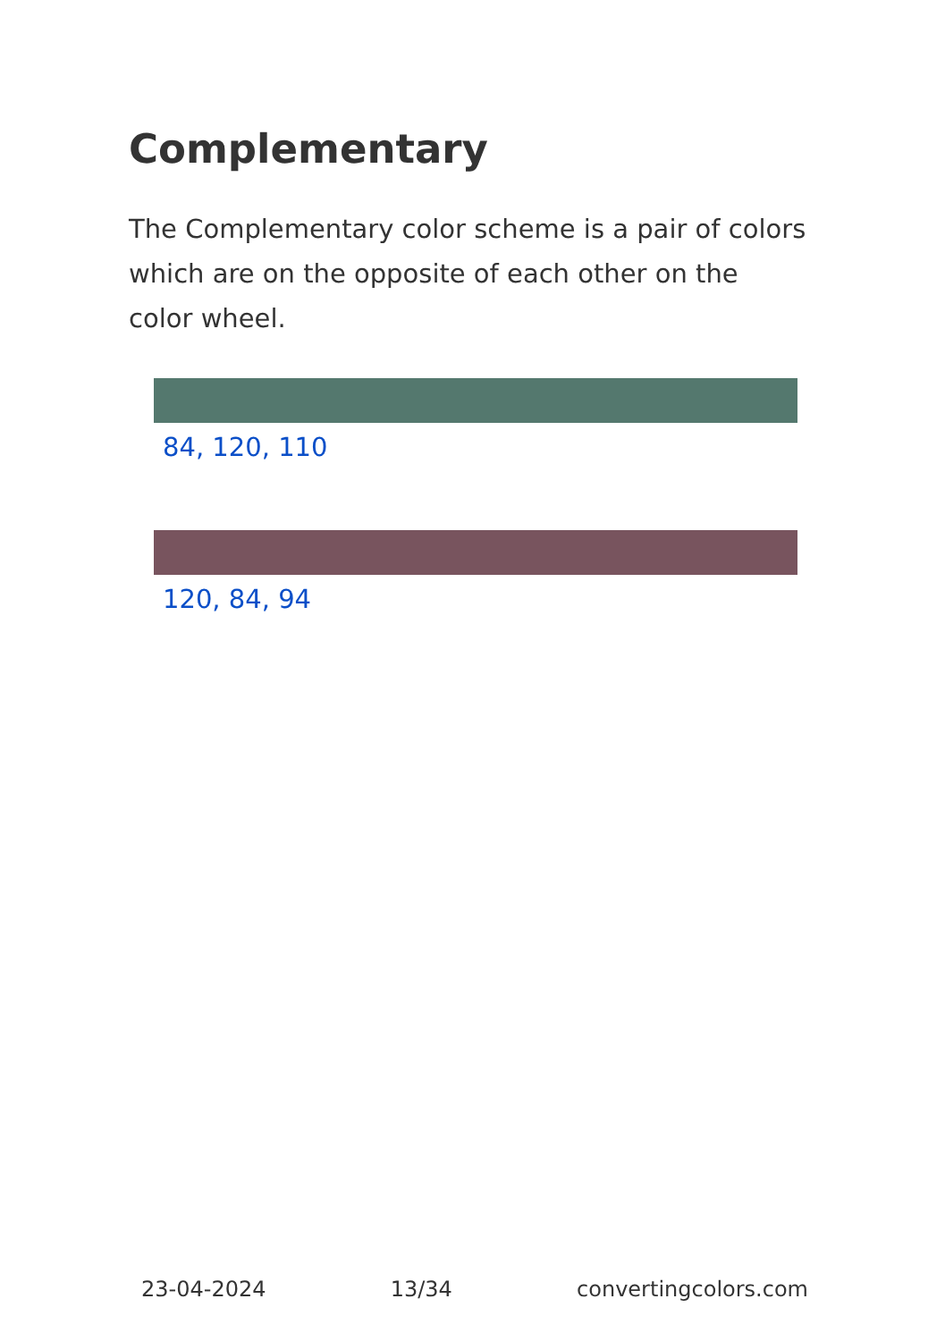Complementary
The Complementary color scheme is a pair of colors which are on the opposite of each other on the color wheel.
84, 120, 110
120, 84, 94
23-04-2024 13/34 convertingcolors.com